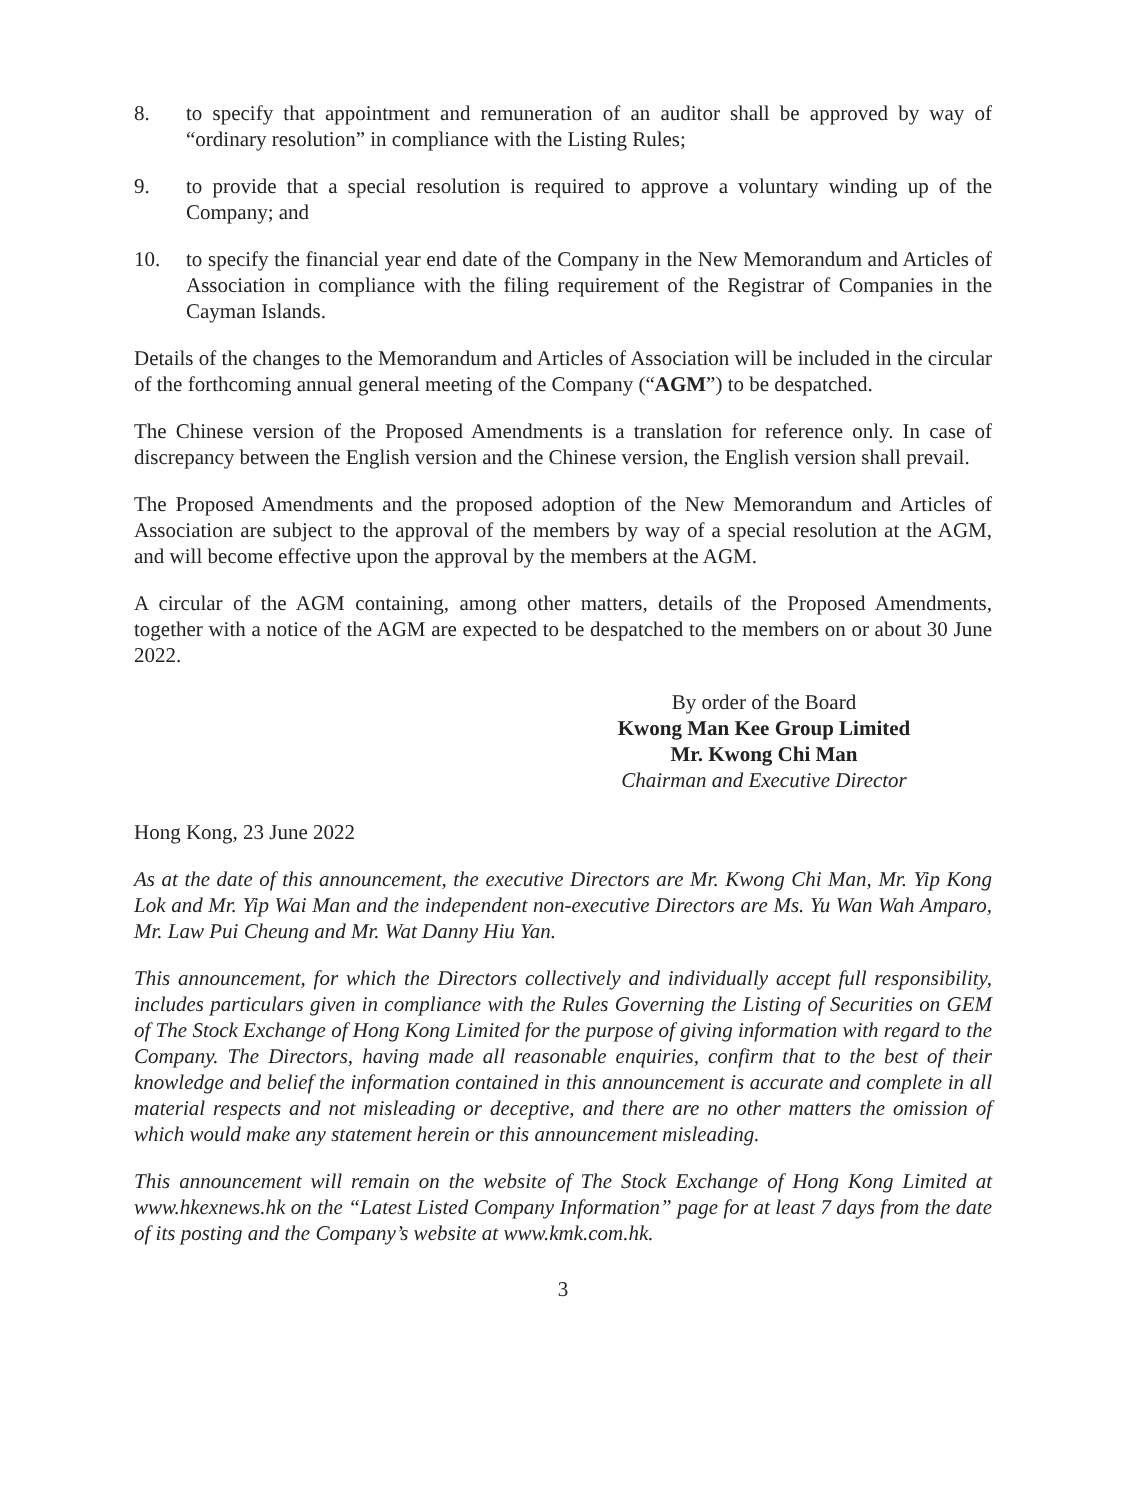8. to specify that appointment and remuneration of an auditor shall be approved by way of “ordinary resolution” in compliance with the Listing Rules;
9. to provide that a special resolution is required to approve a voluntary winding up of the Company; and
10. to specify the financial year end date of the Company in the New Memorandum and Articles of Association in compliance with the filing requirement of the Registrar of Companies in the Cayman Islands.
Details of the changes to the Memorandum and Articles of Association will be included in the circular of the forthcoming annual general meeting of the Company (“AGM”) to be despatched.
The Chinese version of the Proposed Amendments is a translation for reference only. In case of discrepancy between the English version and the Chinese version, the English version shall prevail.
The Proposed Amendments and the proposed adoption of the New Memorandum and Articles of Association are subject to the approval of the members by way of a special resolution at the AGM, and will become effective upon the approval by the members at the AGM.
A circular of the AGM containing, among other matters, details of the Proposed Amendments, together with a notice of the AGM are expected to be despatched to the members on or about 30 June 2022.
By order of the Board
Kwong Man Kee Group Limited
Mr. Kwong Chi Man
Chairman and Executive Director
Hong Kong, 23 June 2022
As at the date of this announcement, the executive Directors are Mr. Kwong Chi Man, Mr. Yip Kong Lok and Mr. Yip Wai Man and the independent non-executive Directors are Ms. Yu Wan Wah Amparo, Mr. Law Pui Cheung and Mr. Wat Danny Hiu Yan.
This announcement, for which the Directors collectively and individually accept full responsibility, includes particulars given in compliance with the Rules Governing the Listing of Securities on GEM of The Stock Exchange of Hong Kong Limited for the purpose of giving information with regard to the Company. The Directors, having made all reasonable enquiries, confirm that to the best of their knowledge and belief the information contained in this announcement is accurate and complete in all material respects and not misleading or deceptive, and there are no other matters the omission of which would make any statement herein or this announcement misleading.
This announcement will remain on the website of The Stock Exchange of Hong Kong Limited at www.hkexnews.hk on the “Latest Listed Company Information” page for at least 7 days from the date of its posting and the Company’s website at www.kmk.com.hk.
3